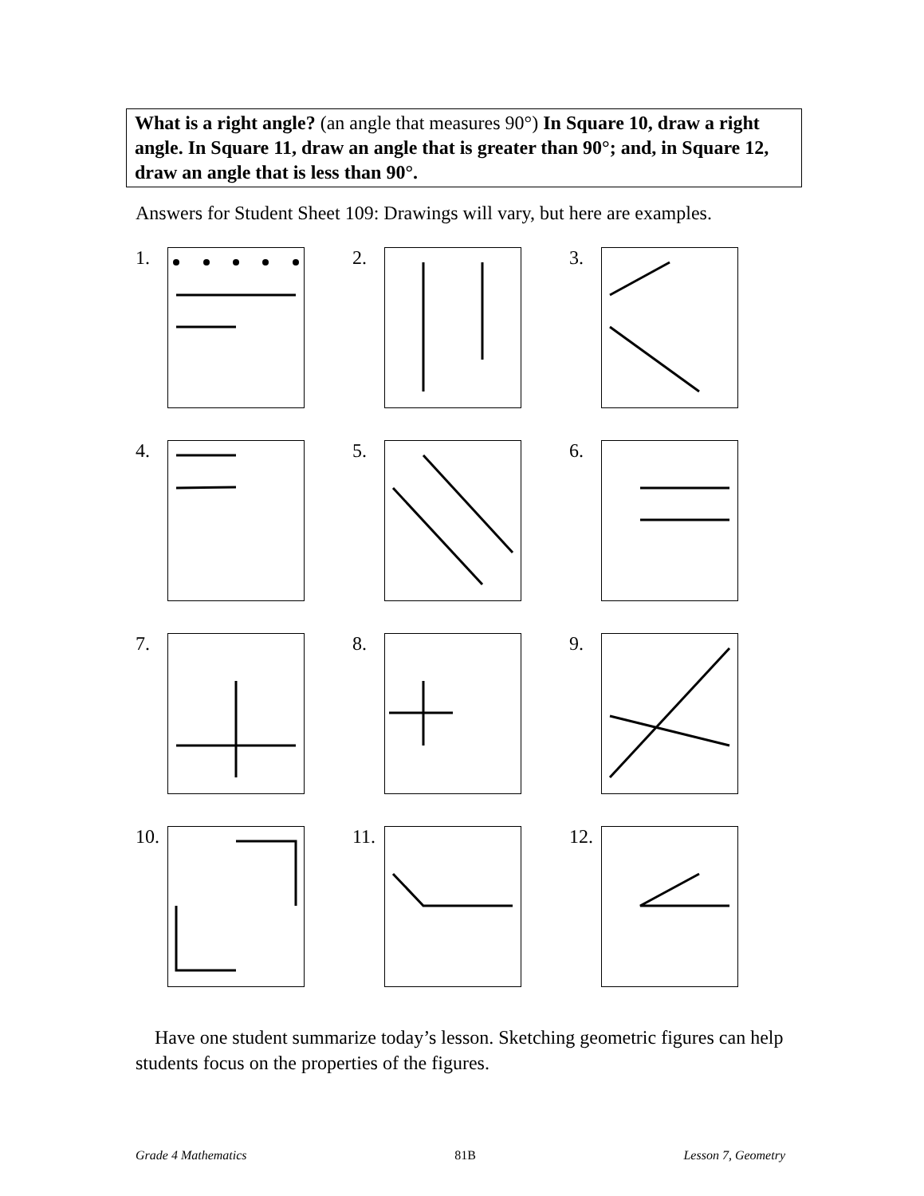What is a right angle? (an angle that measures 90°) In Square 10, draw a right angle. In Square 11, draw an angle that is greater than 90°; and, in Square 12, draw an angle that is less than 90°.
Answers for Student Sheet 109: Drawings will vary, but here are examples.
1.
2.
3.
4.
5.
6.
7.
8.
9.
10.
11.
12.
Have one student summarize today’s lesson. Sketching geometric figures can help students focus on the properties of the figures.
Grade 4 Mathematics 81B Lesson 7, Geometry